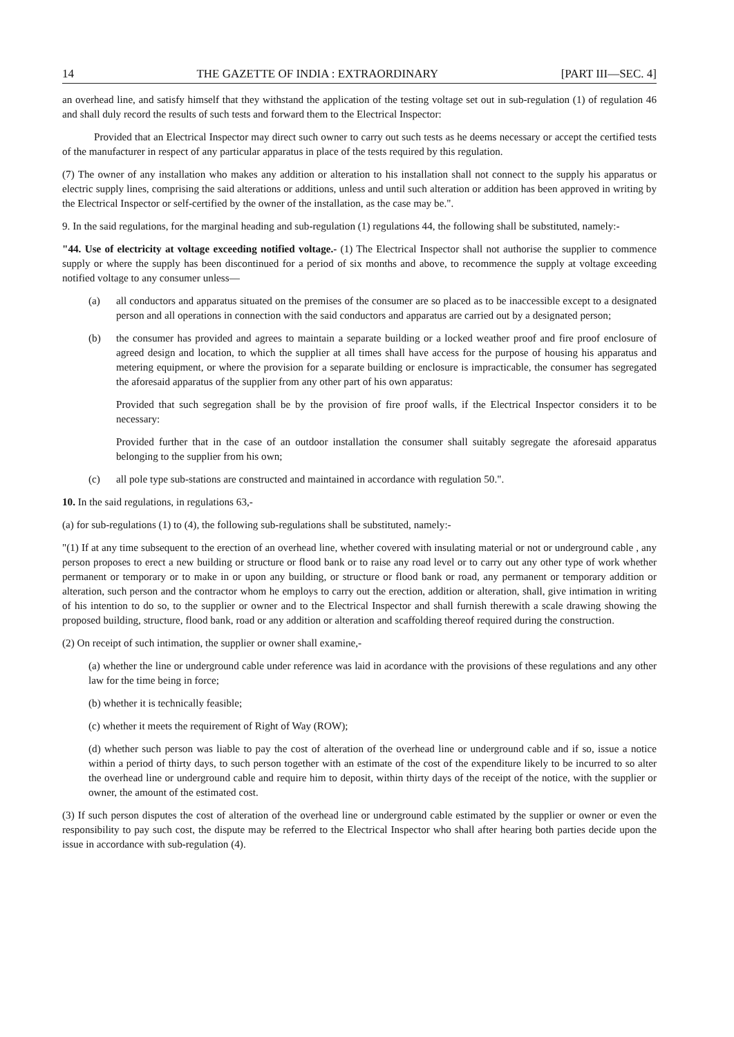14 THE GAZETTE OF INDIA : EXTRAORDINARY [PART III—SEC. 4]
an overhead line, and satisfy himself that they withstand the application of the testing voltage set out in sub-regulation (1) of regulation 46 and shall duly record the results of such tests and forward them to the Electrical Inspector:
Provided that an Electrical Inspector may direct such owner to carry out such tests as he deems necessary or accept the certified tests of the manufacturer in respect of any particular apparatus in place of the tests required by this regulation.
(7) The owner of any installation who makes any addition or alteration to his installation shall not connect to the supply his apparatus or electric supply lines, comprising the said alterations or additions, unless and until such alteration or addition has been approved in writing by the Electrical Inspector or self-certified by the owner of the installation, as the case may be.".
9. In the said regulations, for the marginal heading and sub-regulation (1) regulations 44, the following shall be substituted, namely:-
"44. Use of electricity at voltage exceeding notified voltage.- (1) The Electrical Inspector shall not authorise the supplier to commence supply or where the supply has been discontinued for a period of six months and above, to recommence the supply at voltage exceeding notified voltage to any consumer unless—
(a) all conductors and apparatus situated on the premises of the consumer are so placed as to be inaccessible except to a designated person and all operations in connection with the said conductors and apparatus are carried out by a designated person;
(b) the consumer has provided and agrees to maintain a separate building or a locked weather proof and fire proof enclosure of agreed design and location, to which the supplier at all times shall have access for the purpose of housing his apparatus and metering equipment, or where the provision for a separate building or enclosure is impracticable, the consumer has segregated the aforesaid apparatus of the supplier from any other part of his own apparatus:
Provided that such segregation shall be by the provision of fire proof walls, if the Electrical Inspector considers it to be necessary:
Provided further that in the case of an outdoor installation the consumer shall suitably segregate the aforesaid apparatus belonging to the supplier from his own;
(c) all pole type sub-stations are constructed and maintained in accordance with regulation 50.".
10. In the said regulations, in regulations 63,-
(a) for sub-regulations (1) to (4), the following sub-regulations shall be substituted, namely:-
"(1) If at any time subsequent to the erection of an overhead line, whether covered with insulating material or not or underground cable , any person proposes to erect a new building or structure or flood bank or to raise any road level or to carry out any other type of work whether permanent or temporary or to make in or upon any building, or structure or flood bank or road, any permanent or temporary addition or alteration, such person and the contractor whom he employs to carry out the erection, addition or alteration, shall, give intimation in writing of his intention to do so, to the supplier or owner and to the Electrical Inspector and shall furnish therewith a scale drawing showing the proposed building, structure, flood bank, road or any addition or alteration and scaffolding thereof required during the construction.
(2) On receipt of such intimation, the supplier or owner shall examine,-
(a) whether the line or underground cable under reference was laid in acordance with the provisions of these regulations and any other law for the time being in force;
(b) whether it is technically feasible;
(c) whether it meets the requirement of Right of Way (ROW);
(d) whether such person was liable to pay the cost of alteration of the overhead line or underground cable and if so, issue a notice within a period of thirty days, to such person together with an estimate of the cost of the expenditure likely to be incurred to so alter the overhead line or underground cable and require him to deposit, within thirty days of the receipt of the notice, with the supplier or owner, the amount of the estimated cost.
(3) If such person disputes the cost of alteration of the overhead line or underground cable estimated by the supplier or owner or even the responsibility to pay such cost, the dispute may be referred to the Electrical Inspector who shall after hearing both parties decide upon the issue in accordance with sub-regulation (4).